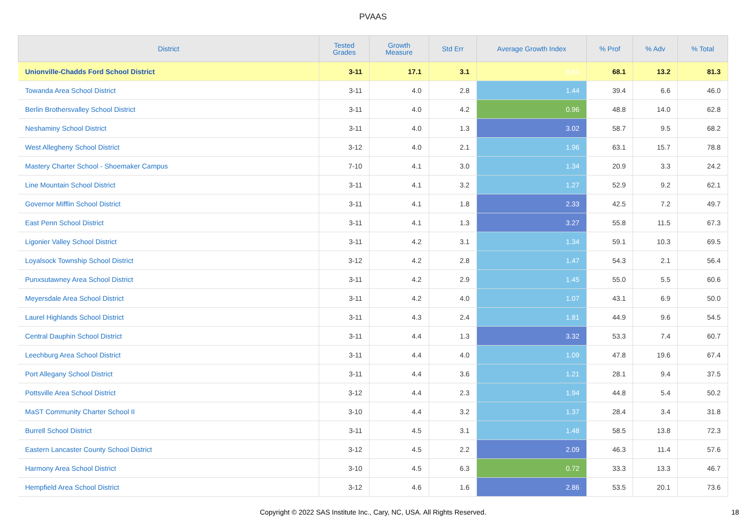PVAAS
| District | Tested Grades | Growth Measure | Std Err | Average Growth Index | % Prof | % Adv | % Total |
| --- | --- | --- | --- | --- | --- | --- | --- |
| Unionville-Chadds Ford School District | 3-11 | 17.1 | 3.1 | 5.51 | 68.1 | 13.2 | 81.3 |
| Towanda Area School District | 3-11 | 4.0 | 2.8 | 1.44 | 39.4 | 6.6 | 46.0 |
| Berlin Brothersvalley School District | 3-11 | 4.0 | 4.2 | 0.96 | 48.8 | 14.0 | 62.8 |
| Neshaminy School District | 3-11 | 4.0 | 1.3 | 3.02 | 58.7 | 9.5 | 68.2 |
| West Allegheny School District | 3-12 | 4.0 | 2.1 | 1.96 | 63.1 | 15.7 | 78.8 |
| Mastery Charter School - Shoemaker Campus | 7-10 | 4.1 | 3.0 | 1.34 | 20.9 | 3.3 | 24.2 |
| Line Mountain School District | 3-11 | 4.1 | 3.2 | 1.27 | 52.9 | 9.2 | 62.1 |
| Governor Mifflin School District | 3-11 | 4.1 | 1.8 | 2.33 | 42.5 | 7.2 | 49.7 |
| East Penn School District | 3-11 | 4.1 | 1.3 | 3.27 | 55.8 | 11.5 | 67.3 |
| Ligonier Valley School District | 3-11 | 4.2 | 3.1 | 1.34 | 59.1 | 10.3 | 69.5 |
| Loyalsock Township School District | 3-12 | 4.2 | 2.8 | 1.47 | 54.3 | 2.1 | 56.4 |
| Punxsutawney Area School District | 3-11 | 4.2 | 2.9 | 1.45 | 55.0 | 5.5 | 60.6 |
| Meyersdale Area School District | 3-11 | 4.2 | 4.0 | 1.07 | 43.1 | 6.9 | 50.0 |
| Laurel Highlands School District | 3-11 | 4.3 | 2.4 | 1.81 | 44.9 | 9.6 | 54.5 |
| Central Dauphin School District | 3-11 | 4.4 | 1.3 | 3.32 | 53.3 | 7.4 | 60.7 |
| Leechburg Area School District | 3-11 | 4.4 | 4.0 | 1.09 | 47.8 | 19.6 | 67.4 |
| Port Allegany School District | 3-11 | 4.4 | 3.6 | 1.21 | 28.1 | 9.4 | 37.5 |
| Pottsville Area School District | 3-12 | 4.4 | 2.3 | 1.94 | 44.8 | 5.4 | 50.2 |
| MaST Community Charter School II | 3-10 | 4.4 | 3.2 | 1.37 | 28.4 | 3.4 | 31.8 |
| Burrell School District | 3-11 | 4.5 | 3.1 | 1.48 | 58.5 | 13.8 | 72.3 |
| Eastern Lancaster County School District | 3-12 | 4.5 | 2.2 | 2.09 | 46.3 | 11.4 | 57.6 |
| Harmony Area School District | 3-10 | 4.5 | 6.3 | 0.72 | 33.3 | 13.3 | 46.7 |
| Hempfield Area School District | 3-12 | 4.6 | 1.6 | 2.86 | 53.5 | 20.1 | 73.6 |
Copyright © 2022 SAS Institute Inc., Cary, NC, USA. All Rights Reserved. 18